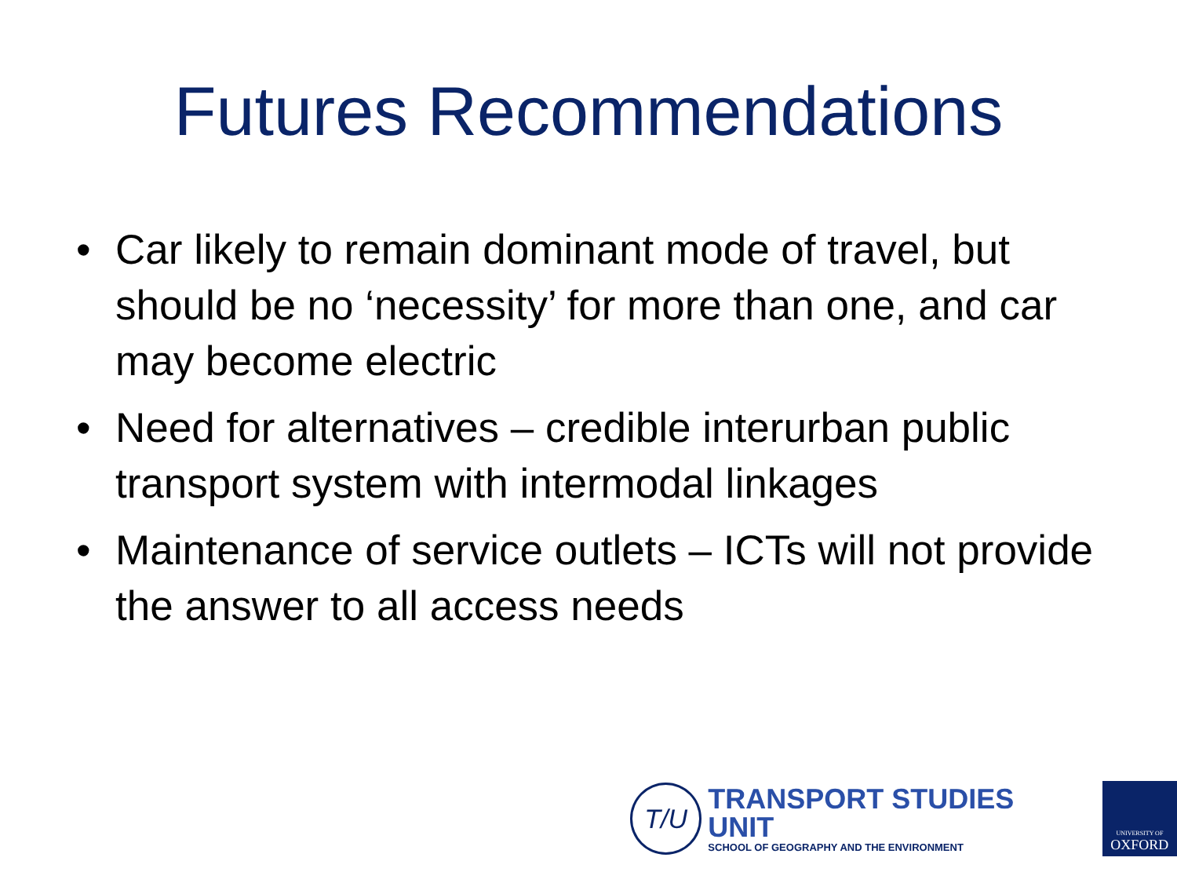Futures Recommendations
• Car likely to remain dominant mode of travel, but should be no ‘necessity’ for more than one, and car may become electric
• Need for alternatives – credible interurban public transport system with intermodal linkages
• Maintenance of service outlets – ICTs will not provide the answer to all access needs
T/U
TRANSPORT STUDIES UNIT
SCHOOL OF GEOGRAPHY AND THE ENVIRONMENT
UNIVERSITY OF
OXFORD